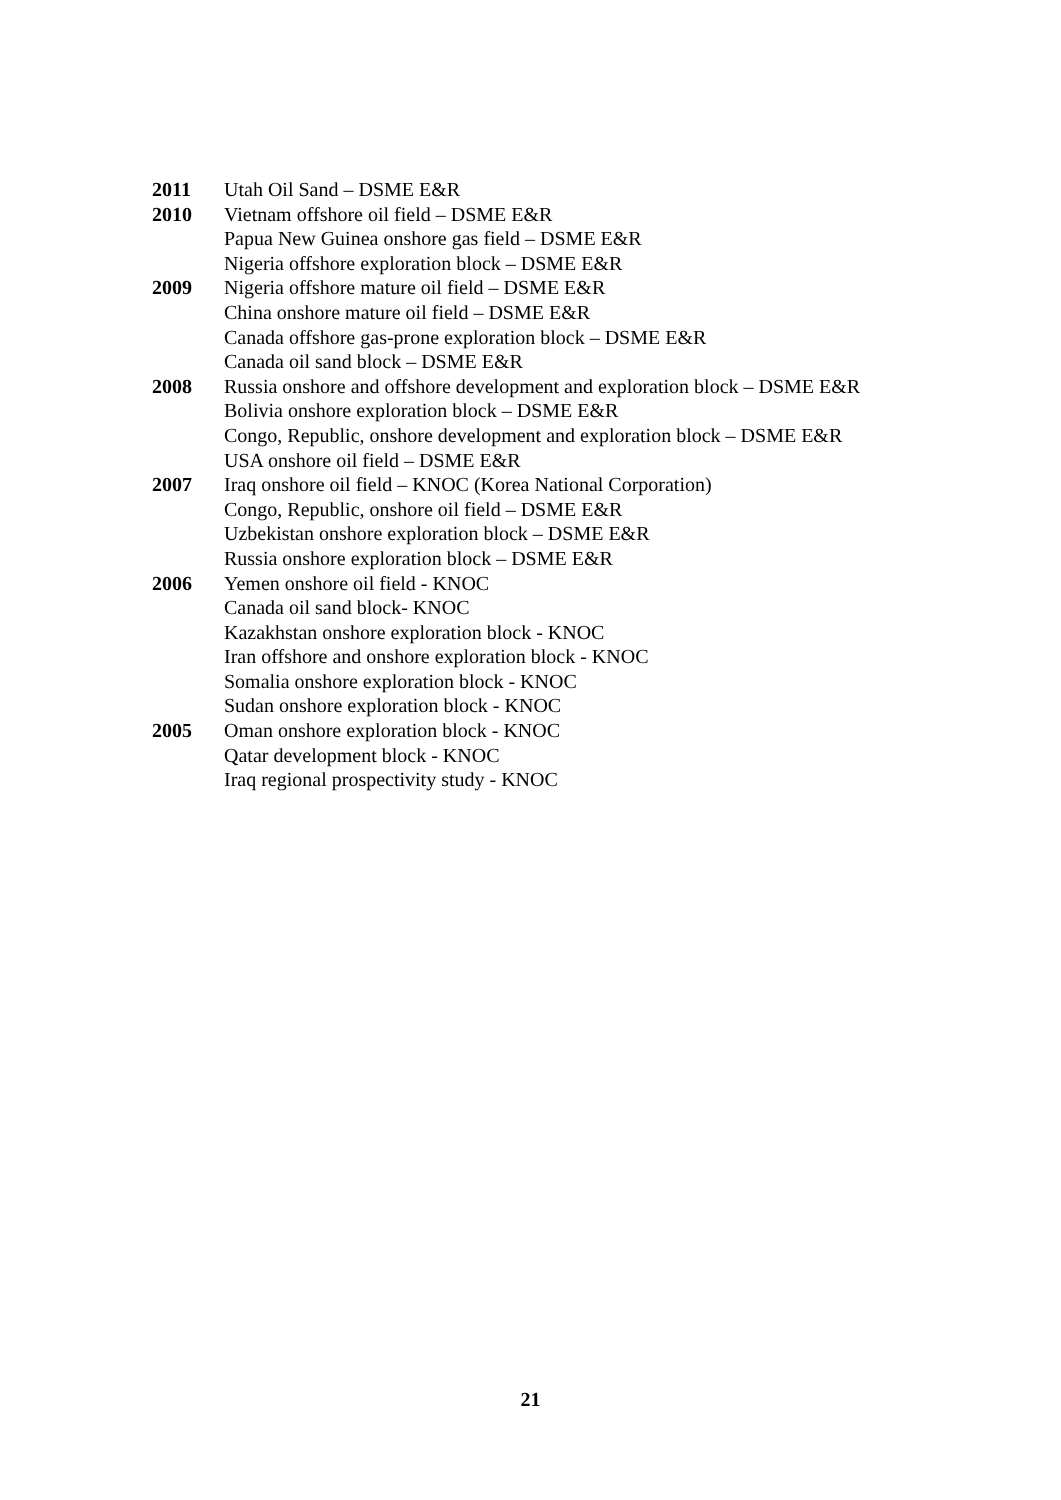2011 Utah Oil Sand – DSME E&R
2010 Vietnam offshore oil field – DSME E&R
Papua New Guinea onshore gas field – DSME E&R
Nigeria offshore exploration block – DSME E&R
2009 Nigeria offshore mature oil field – DSME E&R
China onshore mature oil field – DSME E&R
Canada offshore gas-prone exploration block – DSME E&R
Canada oil sand block – DSME E&R
2008 Russia onshore and offshore development and exploration block – DSME E&R
Bolivia onshore exploration block – DSME E&R
Congo, Republic, onshore development and exploration block – DSME E&R
USA onshore oil field – DSME E&R
2007 Iraq onshore oil field – KNOC (Korea National Corporation)
Congo, Republic, onshore oil field – DSME E&R
Uzbekistan onshore exploration block – DSME E&R
Russia onshore exploration block – DSME E&R
2006 Yemen onshore oil field - KNOC
Canada oil sand block- KNOC
Kazakhstan onshore exploration block - KNOC
Iran offshore and onshore exploration block - KNOC
Somalia onshore exploration block - KNOC
Sudan onshore exploration block - KNOC
2005 Oman onshore exploration block - KNOC
Qatar development block - KNOC
Iraq regional prospectivity study - KNOC
21